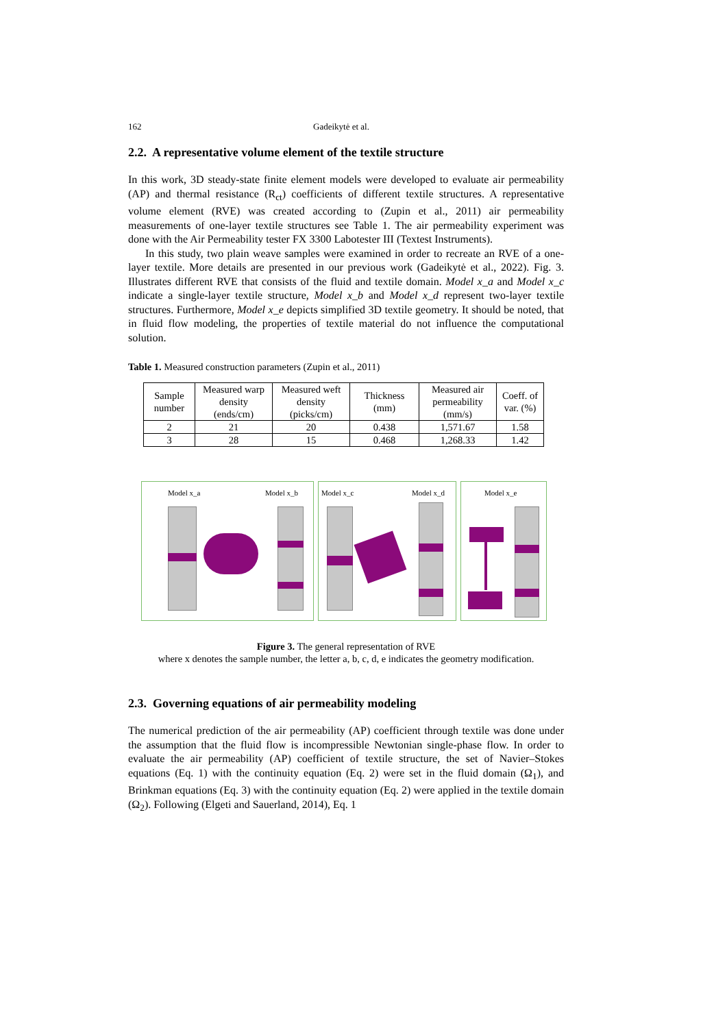162 Gadeikytė et al.
2.2. A representative volume element of the textile structure
In this work, 3D steady-state finite element models were developed to evaluate air permeability (AP) and thermal resistance (R<sub>ct</sub>) coefficients of different textile structures. A representative volume element (RVE) was created according to (Zupin et al., 2011) air permeability measurements of one-layer textile structures see Table 1. The air permeability experiment was done with the Air Permeability tester FX 3300 Labotester III (Textest Instruments).
In this study, two plain weave samples were examined in order to recreate an RVE of a one-layer textile. More details are presented in our previous work (Gadeikytė et al., 2022). Fig. 3. Illustrates different RVE that consists of the fluid and textile domain. Model x_a and Model x_c indicate a single-layer textile structure, Model x_b and Model x_d represent two-layer textile structures. Furthermore, Model x_e depicts simplified 3D textile geometry. It should be noted, that in fluid flow modeling, the properties of textile material do not influence the computational solution.
Table 1. Measured construction parameters (Zupin et al., 2011)
| Sample number | Measured warp density (ends/cm) | Measured weft density (picks/cm) | Thickness (mm) | Measured air permeability (mm/s) | Coeff. of var. (%) |
| --- | --- | --- | --- | --- | --- |
| 2 | 21 | 20 | 0.438 | 1,571.67 | 1.58 |
| 3 | 28 | 15 | 0.468 | 1,268.33 | 1.42 |
Model x_a Model x_b
Model x_c Model x_d
Model x_e
Figure 3. The general representation of RVE
where x denotes the sample number, the letter a, b, c, d, e indicates the geometry modification.
2.3. Governing equations of air permeability modeling
The numerical prediction of the air permeability (AP) coefficient through textile was done under the assumption that the fluid flow is incompressible Newtonian single-phase flow. In order to evaluate the air permeability (AP) coefficient of textile structure, the set of Navier–Stokes equations (Eq. 1) with the continuity equation (Eq. 2) were set in the fluid domain (Ω<sub>1</sub>), and Brinkman equations (Eq. 3) with the continuity equation (Eq. 2) were applied in the textile domain (Ω<sub>2</sub>). Following (Elgeti and Sauerland, 2014), Eq. 1